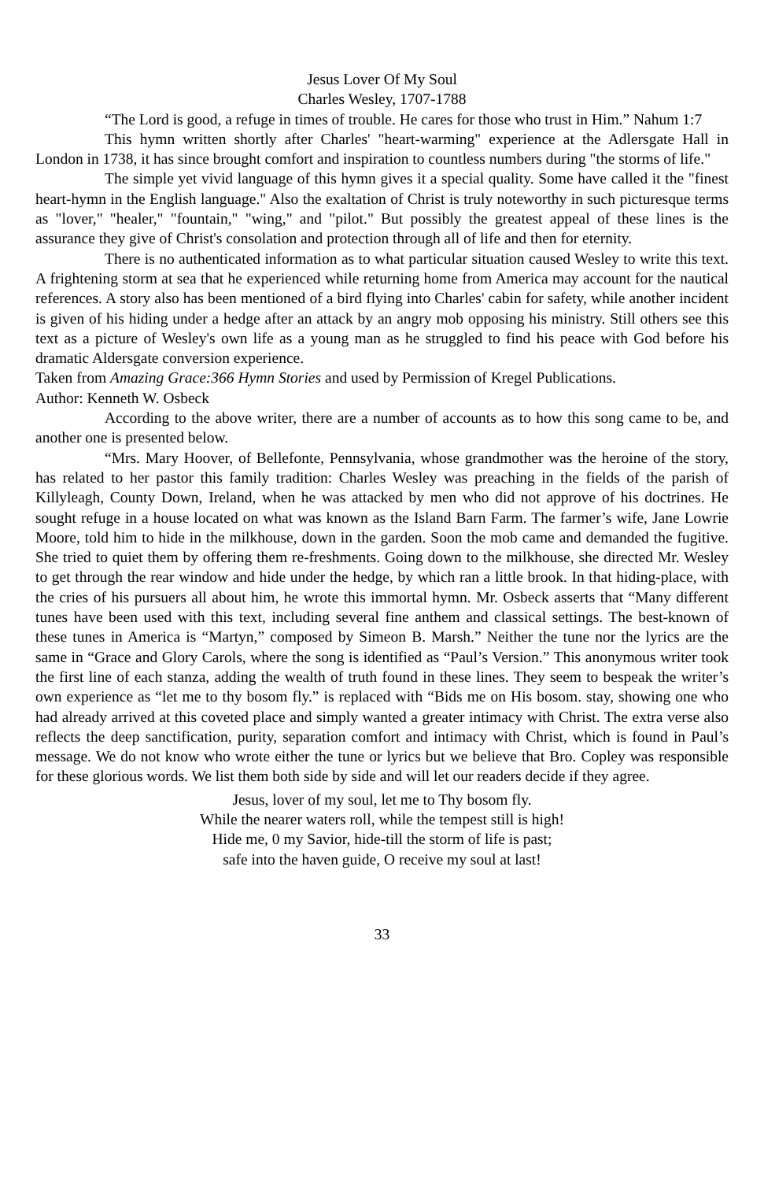Jesus Lover Of My Soul
Charles Wesley, 1707-1788
“The Lord is good, a refuge in times of trouble. He cares for those who trust in Him.” Nahum 1:7
This hymn written shortly after Charles' "heart-warming" experience at the Adlersgate Hall in London in 1738, it has since brought comfort and inspiration to countless numbers during "the storms of life."
The simple yet vivid language of this hymn gives it a special quality. Some have called it the "finest heart-hymn in the English language." Also the exaltation of Christ is truly noteworthy in such picturesque terms as "lover," "healer," "fountain," "wing," and "pilot." But possibly the greatest appeal of these lines is the assurance they give of Christ's consolation and protection through all of life and then for eternity.
There is no authenticated information as to what particular situation caused Wesley to write this text. A frightening storm at sea that he experienced while returning home from America may account for the nautical references. A story also has been mentioned of a bird flying into Charles' cabin for safety, while another incident is given of his hiding under a hedge after an attack by an angry mob opposing his ministry. Still others see this text as a picture of Wesley's own life as a young man as he struggled to find his peace with God before his dramatic Aldersgate conversion experience.
Taken from Amazing Grace:366 Hymn Stories and used by Permission of Kregel Publications.
Author: Kenneth W. Osbeck
According to the above writer, there are a number of accounts as to how this song came to be, and another one is presented below.
“Mrs. Mary Hoover, of Bellefonte, Pennsylvania, whose grandmother was the heroine of the story, has related to her pastor this family tradition: Charles Wesley was preaching in the fields of the parish of Killyleagh, County Down, Ireland, when he was attacked by men who did not approve of his doctrines. He sought refuge in a house located on what was known as the Island Barn Farm. The farmer’s wife, Jane Lowrie Moore, told him to hide in the milkhouse, down in the garden. Soon the mob came and demanded the fugitive. She tried to quiet them by offering them re-freshments. Going down to the milkhouse, she directed Mr. Wesley to get through the rear window and hide under the hedge, by which ran a little brook. In that hiding-place, with the cries of his pursuers all about him, he wrote this immortal hymn. Mr. Osbeck asserts that “Many different tunes have been used with this text, including several fine anthem and classical settings. The best-known of these tunes in America is “Martyn,” composed by Simeon B. Marsh.” Neither the tune nor the lyrics are the same in “Grace and Glory Carols, where the song is identified as “Paul’s Version.” This anonymous writer took the first line of each stanza, adding the wealth of truth found in these lines. They seem to bespeak the writer’s own experience as “let me to thy bosom fly.” is replaced with “Bids me on His bosom. stay, showing one who had already arrived at this coveted place and simply wanted a greater intimacy with Christ. The extra verse also reflects the deep sanctification, purity, separation comfort and intimacy with Christ, which is found in Paul’s message. We do not know who wrote either the tune or lyrics but we believe that Bro. Copley was responsible for these glorious words. We list them both side by side and will let our readers decide if they agree.
Jesus, lover of my soul, let me to Thy bosom fly.
While the nearer waters roll, while the tempest still is high!
Hide me, 0 my Savior, hide-till the storm of life is past;
safe into the haven guide, O receive my soul at last!
33